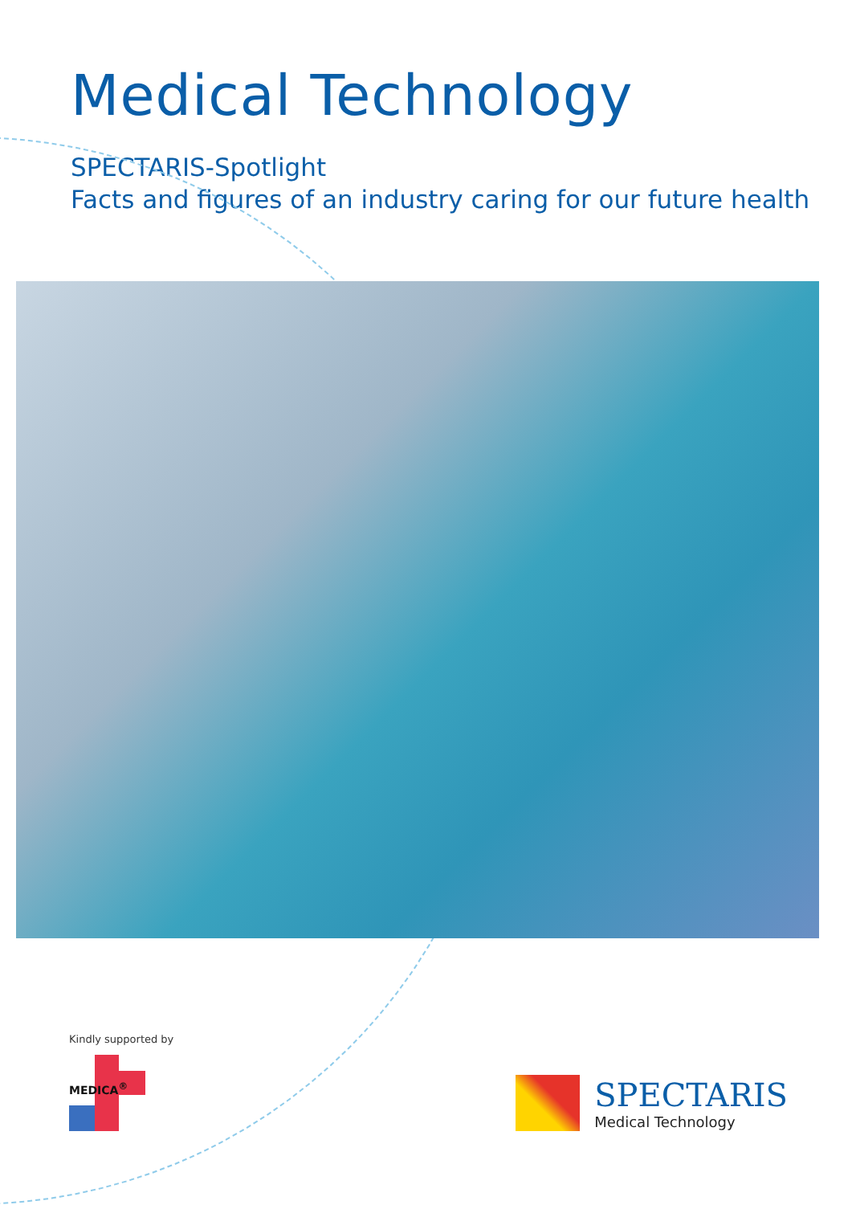Medical Technology
SPECTARIS-Spotlight
Facts and figures of an industry caring for our future health
Kindly supported by
MEDICA<sup>®</sup>
SPECTARIS
Medical Technology